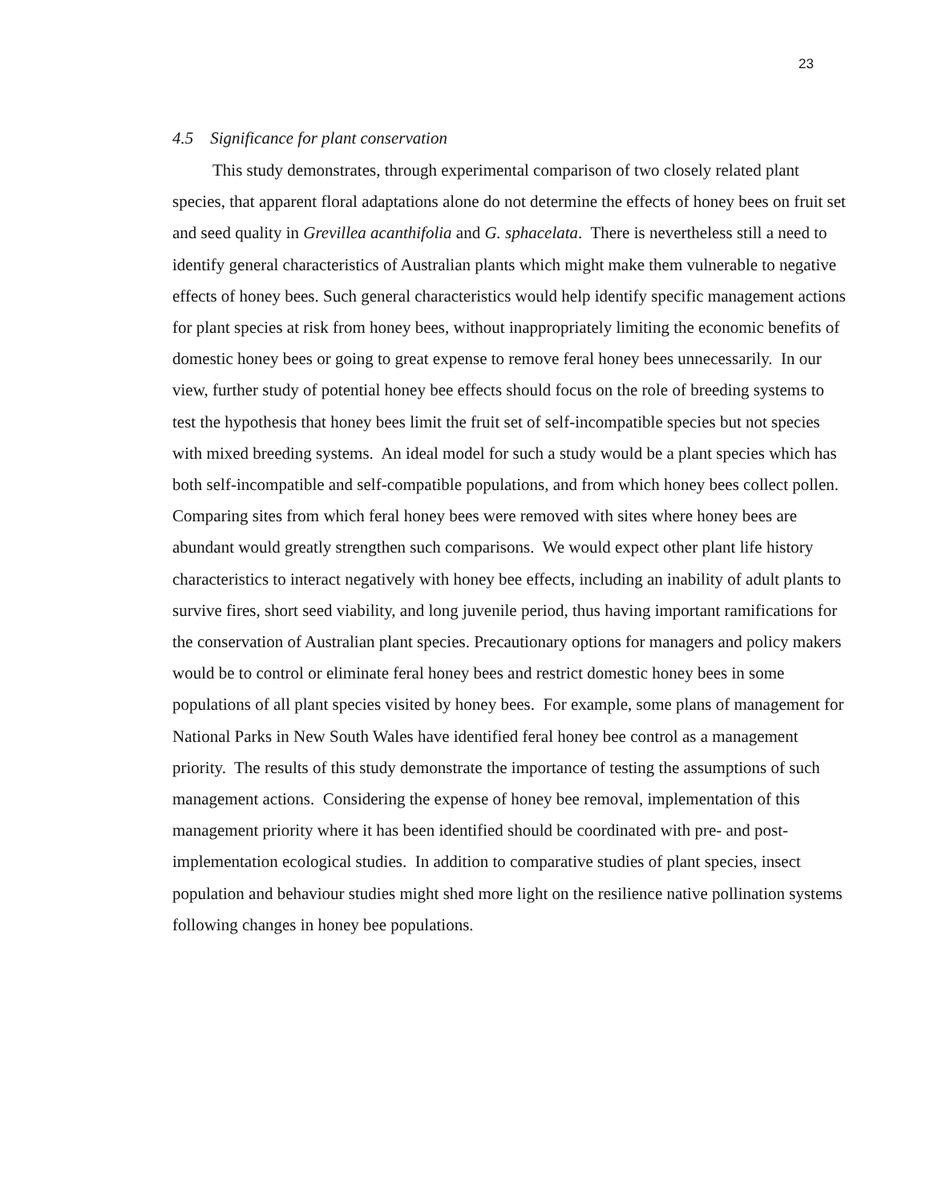23
4.5 Significance for plant conservation
This study demonstrates, through experimental comparison of two closely related plant species, that apparent floral adaptations alone do not determine the effects of honey bees on fruit set and seed quality in Grevillea acanthifolia and G. sphacelata. There is nevertheless still a need to identify general characteristics of Australian plants which might make them vulnerable to negative effects of honey bees. Such general characteristics would help identify specific management actions for plant species at risk from honey bees, without inappropriately limiting the economic benefits of domestic honey bees or going to great expense to remove feral honey bees unnecessarily. In our view, further study of potential honey bee effects should focus on the role of breeding systems to test the hypothesis that honey bees limit the fruit set of self-incompatible species but not species with mixed breeding systems. An ideal model for such a study would be a plant species which has both self-incompatible and self-compatible populations, and from which honey bees collect pollen. Comparing sites from which feral honey bees were removed with sites where honey bees are abundant would greatly strengthen such comparisons. We would expect other plant life history characteristics to interact negatively with honey bee effects, including an inability of adult plants to survive fires, short seed viability, and long juvenile period, thus having important ramifications for the conservation of Australian plant species. Precautionary options for managers and policy makers would be to control or eliminate feral honey bees and restrict domestic honey bees in some populations of all plant species visited by honey bees. For example, some plans of management for National Parks in New South Wales have identified feral honey bee control as a management priority. The results of this study demonstrate the importance of testing the assumptions of such management actions. Considering the expense of honey bee removal, implementation of this management priority where it has been identified should be coordinated with pre- and post-implementation ecological studies. In addition to comparative studies of plant species, insect population and behaviour studies might shed more light on the resilience native pollination systems following changes in honey bee populations.